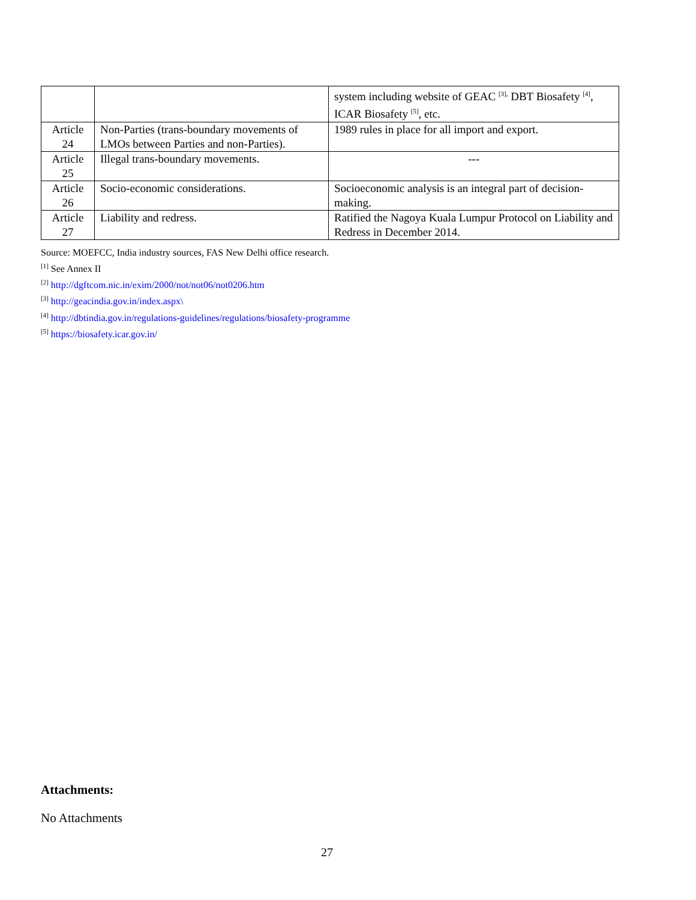| | | system including website of GEAC <sup>[3],</sup> DBT Biosafety <sup>[4]</sup>, ICAR Biosafety <sup>[5]</sup>, etc. |
| Article 24 | Non-Parties (trans-boundary movements of LMOs between Parties and non-Parties). | 1989 rules in place for all import and export. |
| Article 25 | Illegal trans-boundary movements. | --- |
| Article 26 | Socio-economic considerations. | Socioeconomic analysis is an integral part of decision-making. |
| Article 27 | Liability and redress. | Ratified the Nagoya Kuala Lumpur Protocol on Liability and Redress in December 2014. |
Source: MOEFCC, India industry sources, FAS New Delhi office research.
<sup>[1]</sup> See Annex II
<sup>[2]</sup> http://dgftcom.nic.in/exim/2000/not/not06/not0206.htm
<sup>[3]</sup> http://geacindia.gov.in/index.aspx\
<sup>[4]</sup> http://dbtindia.gov.in/regulations-guidelines/regulations/biosafety-programme
<sup>[5]</sup> https://biosafety.icar.gov.in/
Attachments:
No Attachments
27